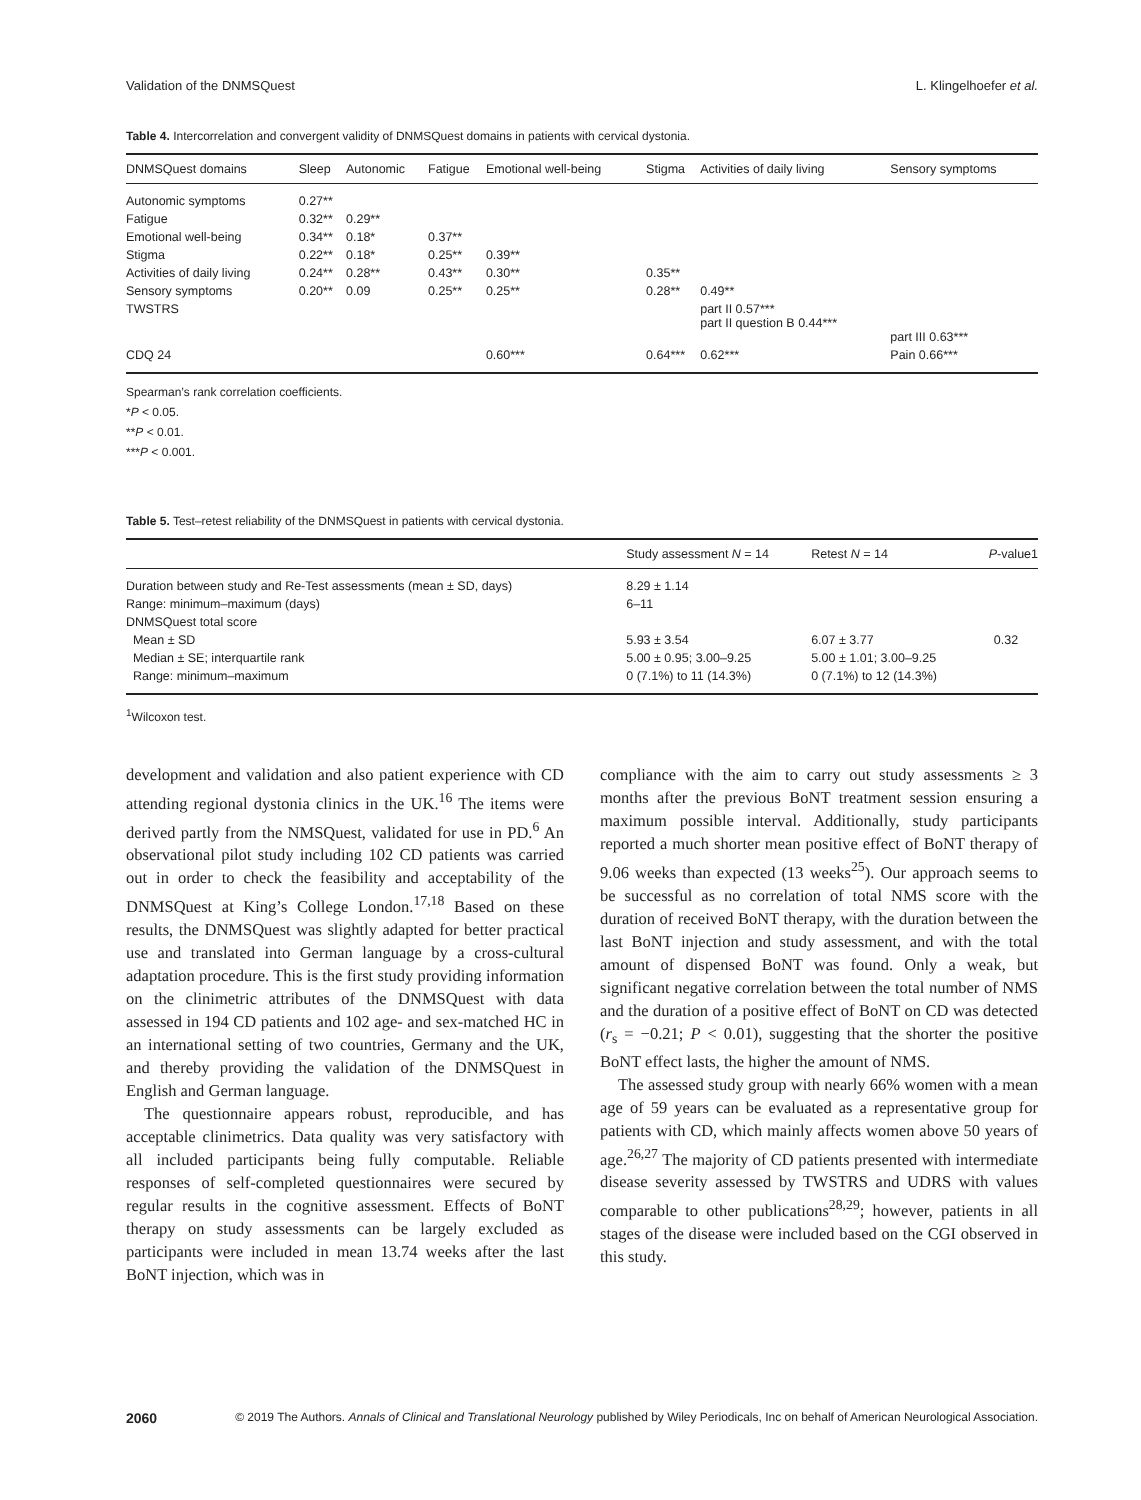Validation of the DNMSQuest L. Klingelhoefer et al.
Table 4. Intercorrelation and convergent validity of DNMSQuest domains in patients with cervical dystonia.
| DNMSQuest domains | Sleep | Autonomic | Fatigue | Emotional well-being | Stigma | Activities of daily living | Sensory symptoms |
| --- | --- | --- | --- | --- | --- | --- | --- |
| Autonomic symptoms | 0.27** | | | | | | |
| Fatigue | 0.32** | 0.29** | | | | | |
| Emotional well-being | 0.34** | 0.18* | 0.37** | | | | |
| Stigma | 0.22** | 0.18* | 0.25** | 0.39** | | | |
| Activities of daily living | 0.24** | 0.28** | 0.43** | 0.30** | 0.35** | | |
| Sensory symptoms | 0.20** | 0.09 | 0.25** | 0.25** | 0.28** | 0.49** | |
| TWSTRS | | | | | | part II 0.57*** part II question B 0.44*** | part III 0.63*** |
| CDQ 24 | | | | 0.60*** | 0.64*** | 0.62*** | Pain 0.66*** |
Spearman’s rank correlation coefficients.
*P < 0.05.
**P < 0.01.
***P < 0.001.
Table 5. Test–retest reliability of the DNMSQuest in patients with cervical dystonia.
| | Study assessment N = 14 | Retest N = 14 | P -value1 |
| --- | --- | --- | --- |
| Duration between study and Re-Test assessments (mean ± SD, days) | 8.29 ± 1.14 | | |
| Range: minimum–maximum (days) | 6–11 | | |
| DNMSQuest total score | | | |
| Mean ± SD | 5.93 ± 3.54 | 6.07 ± 3.77 | 0.32 |
| Median ± SE; interquartile rank | 5.00 ± 0.95; 3.00–9.25 | 5.00 ± 1.01; 3.00–9.25 | |
| Range: minimum–maximum | 0 (7.1%) to 11 (14.3%) | 0 (7.1%) to 12 (14.3%) | |
<sup>1</sup> Wilcoxon test.
development and validation and also patient experience with CD attending regional dystonia clinics in the UK.<sup>16</sup> The items were derived partly from the NMSQuest, validated for use in PD.<sup>6</sup> An observational pilot study including 102 CD patients was carried out in order to check the feasibility and acceptability of the DNMSQuest at King’s College London.<sup>17,18</sup> Based on these results, the DNMSQuest was slightly adapted for better practical use and translated into German language by a cross-cultural adaptation procedure. This is the first study providing information on the clinimetric attributes of the DNMSQuest with data assessed in 194 CD patients and 102 age- and sex-matched HC in an international setting of two countries, Germany and the UK, and thereby providing the validation of the DNMSQuest in English and German language.
The questionnaire appears robust, reproducible, and has acceptable clinimetrics. Data quality was very satisfactory with all included participants being fully computable. Reliable responses of self-completed questionnaires were secured by regular results in the cognitive assessment. Effects of BoNT therapy on study assessments can be largely excluded as participants were included in mean 13.74 weeks after the last BoNT injection, which was in
compliance with the aim to carry out study assessments ≥ 3 months after the previous BoNT treatment session ensuring a maximum possible interval. Additionally, study participants reported a much shorter mean positive effect of BoNT therapy of 9.06 weeks than expected (13 weeks<sup>25</sup>). Our approach seems to be successful as no correlation of total NMS score with the duration of received BoNT therapy, with the duration between the last BoNT injection and study assessment, and with the total amount of dispensed BoNT was found. Only a weak, but significant negative correlation between the total number of NMS and the duration of a positive effect of BoNT on CD was detected (r<sub>s</sub> = −0.21; P < 0.01), suggesting that the shorter the positive BoNT effect lasts, the higher the amount of NMS.
The assessed study group with nearly 66% women with a mean age of 59 years can be evaluated as a representative group for patients with CD, which mainly affects women above 50 years of age.<sup>26,27</sup> The majority of CD patients presented with intermediate disease severity assessed by TWSTRS and UDRS with values comparable to other publications<sup>28,29</sup>; however, patients in all stages of the disease were included based on the CGI observed in this study.
2060 © 2019 The Authors. Annals of Clinical and Translational Neurology published by Wiley Periodicals, Inc on behalf of American Neurological Association.